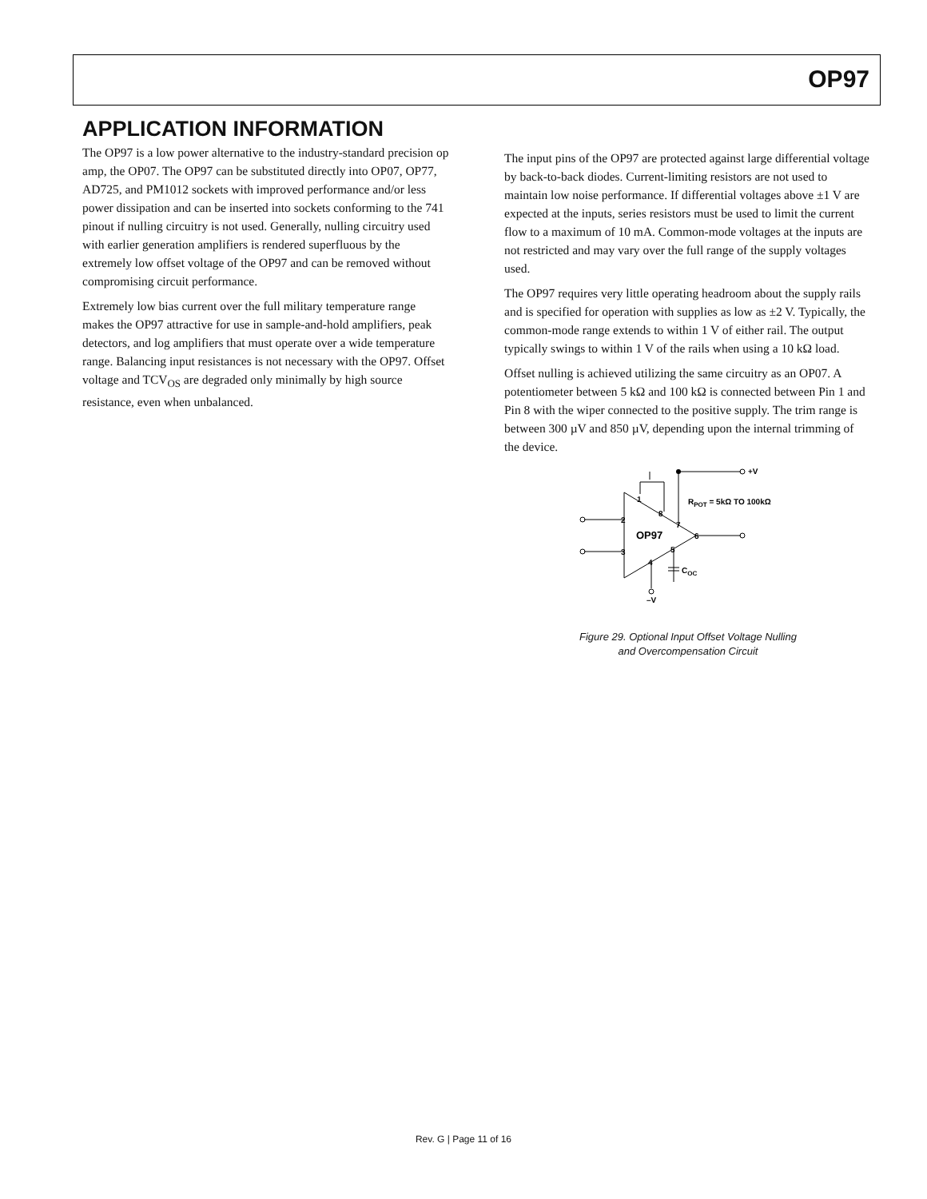OP97
APPLICATION INFORMATION
The OP97 is a low power alternative to the industry-standard precision op amp, the OP07. The OP97 can be substituted directly into OP07, OP77, AD725, and PM1012 sockets with improved performance and/or less power dissipation and can be inserted into sockets conforming to the 741 pinout if nulling circuitry is not used. Generally, nulling circuitry used with earlier generation amplifiers is rendered superfluous by the extremely low offset voltage of the OP97 and can be removed without compromising circuit performance.
Extremely low bias current over the full military temperature range makes the OP97 attractive for use in sample-and-hold amplifiers, peak detectors, and log amplifiers that must operate over a wide temperature range. Balancing input resistances is not necessary with the OP97. Offset voltage and TCV<sub>OS</sub> are degraded only minimally by high source resistance, even when unbalanced.
The input pins of the OP97 are protected against large differential voltage by back-to-back diodes. Current-limiting resistors are not used to maintain low noise performance. If differential voltages above ±1 V are expected at the inputs, series resistors must be used to limit the current flow to a maximum of 10 mA. Common-mode voltages at the inputs are not restricted and may vary over the full range of the supply voltages used.
The OP97 requires very little operating headroom about the supply rails and is specified for operation with supplies as low as ±2 V. Typically, the common-mode range extends to within 1 V of either rail. The output typically swings to within 1 V of the rails when using a 10 kΩ load.
Offset nulling is achieved utilizing the same circuitry as an OP07. A potentiometer between 5 kΩ and 100 kΩ is connected between Pin 1 and Pin 8 with the wiper connected to the positive supply. The trim range is between 300 µV and 850 µV, depending upon the internal trimming of the device.
+V
RPOT = 5kΩ TO 100kΩ
OP97
COC
–V
1
2
3
4
5
6
7
8
Figure 29. Optional Input Offset Voltage Nulling
and Overcompensation Circuit
Rev. G | Page 11 of 16